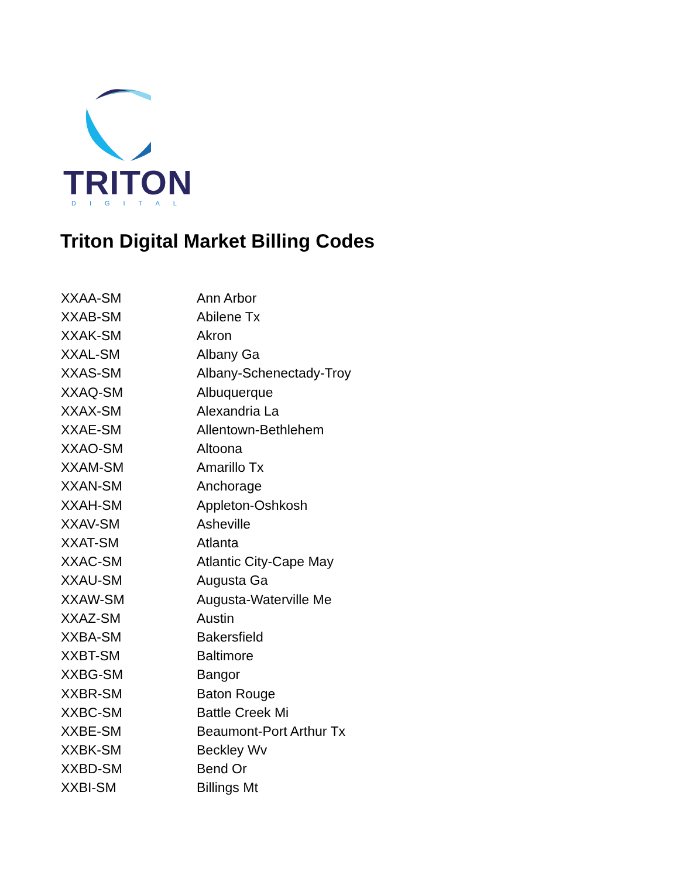TRITON
DIGITAL
Triton Digital Market Billing Codes
| XXAA-SM | Ann Arbor |
| XXAB-SM | Abilene Tx |
| XXAK-SM | Akron |
| XXAL-SM | Albany Ga |
| XXAS-SM | Albany-Schenectady-Troy |
| XXAQ-SM | Albuquerque |
| XXAX-SM | Alexandria La |
| XXAE-SM | Allentown-Bethlehem |
| XXAO-SM | Altoona |
| XXAM-SM | Amarillo Tx |
| XXAN-SM | Anchorage |
| XXAH-SM | Appleton-Oshkosh |
| XXAV-SM | Asheville |
| XXAT-SM | Atlanta |
| XXAC-SM | Atlantic City-Cape May |
| XXAU-SM | Augusta Ga |
| XXAW-SM | Augusta-Waterville Me |
| XXAZ-SM | Austin |
| XXBA-SM | Bakersfield |
| XXBT-SM | Baltimore |
| XXBG-SM | Bangor |
| XXBR-SM | Baton Rouge |
| XXBC-SM | Battle Creek Mi |
| XXBE-SM | Beaumont-Port Arthur Tx |
| XXBK-SM | Beckley Wv |
| XXBD-SM | Bend Or |
| XXBI-SM | Billings Mt |